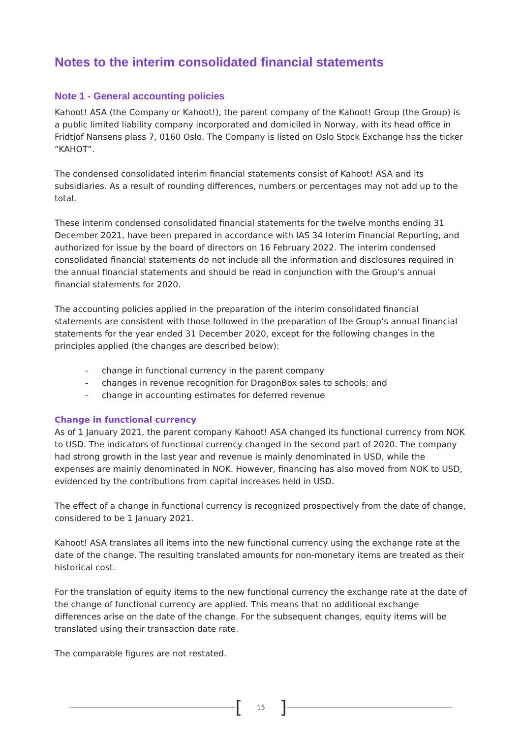Notes to the interim consolidated financial statements
Note 1 - General accounting policies
Kahoot! ASA (the Company or Kahoot!), the parent company of the Kahoot! Group (the Group) is a public limited liability company incorporated and domiciled in Norway, with its head office in Fridtjof Nansens plass 7, 0160 Oslo. The Company is listed on Oslo Stock Exchange has the ticker “KAHOT”.
The condensed consolidated interim financial statements consist of Kahoot! ASA and its subsidiaries. As a result of rounding differences, numbers or percentages may not add up to the total.
These interim condensed consolidated financial statements for the twelve months ending 31 December 2021, have been prepared in accordance with IAS 34 Interim Financial Reporting, and authorized for issue by the board of directors on 16 February 2022. The interim condensed consolidated financial statements do not include all the information and disclosures required in the annual financial statements and should be read in conjunction with the Group’s annual financial statements for 2020.
The accounting policies applied in the preparation of the interim consolidated financial statements are consistent with those followed in the preparation of the Group’s annual financial statements for the year ended 31 December 2020, except for the following changes in the principles applied (the changes are described below):
- change in functional currency in the parent company
- changes in revenue recognition for DragonBox sales to schools; and
- change in accounting estimates for deferred revenue
Change in functional currency
As of 1 January 2021, the parent company Kahoot! ASA changed its functional currency from NOK to USD. The indicators of functional currency changed in the second part of 2020. The company had strong growth in the last year and revenue is mainly denominated in USD, while the expenses are mainly denominated in NOK. However, financing has also moved from NOK to USD, evidenced by the contributions from capital increases held in USD.
The effect of a change in functional currency is recognized prospectively from the date of change, considered to be 1 January 2021.
Kahoot! ASA translates all items into the new functional currency using the exchange rate at the date of the change. The resulting translated amounts for non-monetary items are treated as their historical cost.
For the translation of equity items to the new functional currency the exchange rate at the date of the change of functional currency are applied. This means that no additional exchange differences arise on the date of the change. For the subsequent changes, equity items will be translated using their transaction date rate.
The comparable figures are not restated.
[15]